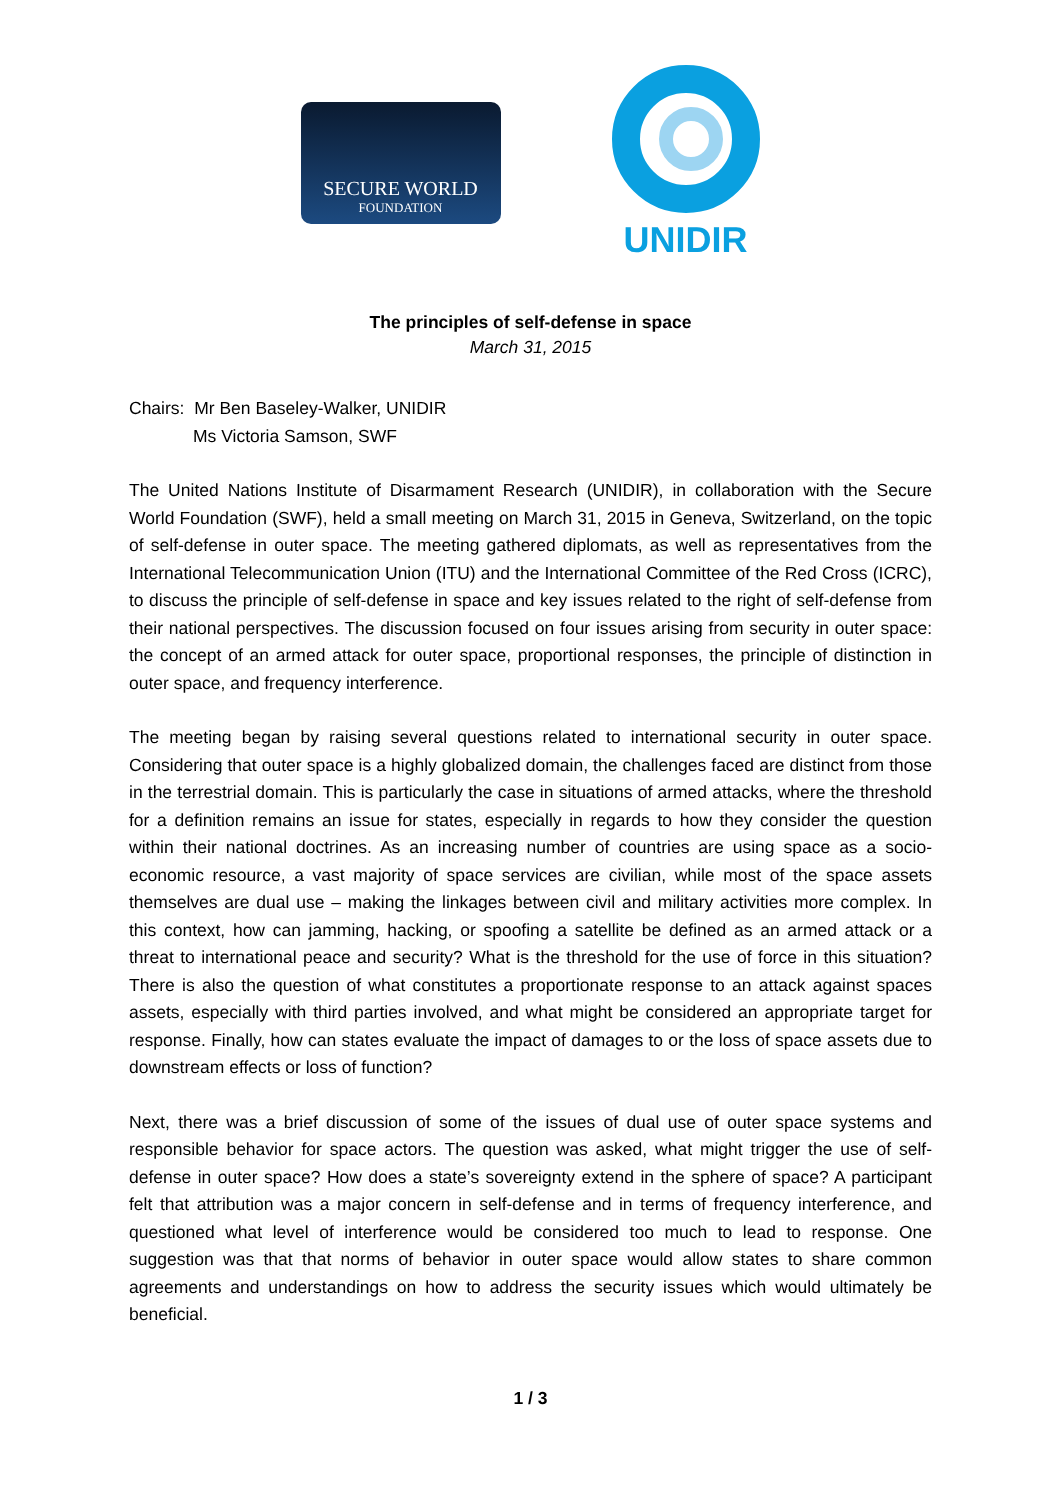SECURE WORLD
FOUNDATION
UNIDIR
The principles of self-defense in space
March 31, 2015
Chairs: Mr Ben Baseley-Walker, UNIDIR
Ms Victoria Samson, SWF
The United Nations Institute of Disarmament Research (UNIDIR), in collaboration with the Secure World Foundation (SWF), held a small meeting on March 31, 2015 in Geneva, Switzerland, on the topic of self-defense in outer space. The meeting gathered diplomats, as well as representatives from the International Telecommunication Union (ITU) and the International Committee of the Red Cross (ICRC), to discuss the principle of self-defense in space and key issues related to the right of self-defense from their national perspectives. The discussion focused on four issues arising from security in outer space: the concept of an armed attack for outer space, proportional responses, the principle of distinction in outer space, and frequency interference.
The meeting began by raising several questions related to international security in outer space. Considering that outer space is a highly globalized domain, the challenges faced are distinct from those in the terrestrial domain. This is particularly the case in situations of armed attacks, where the threshold for a definition remains an issue for states, especially in regards to how they consider the question within their national doctrines. As an increasing number of countries are using space as a socio-economic resource, a vast majority of space services are civilian, while most of the space assets themselves are dual use – making the linkages between civil and military activities more complex. In this context, how can jamming, hacking, or spoofing a satellite be defined as an armed attack or a threat to international peace and security? What is the threshold for the use of force in this situation? There is also the question of what constitutes a proportionate response to an attack against spaces assets, especially with third parties involved, and what might be considered an appropriate target for response. Finally, how can states evaluate the impact of damages to or the loss of space assets due to downstream effects or loss of function?
Next, there was a brief discussion of some of the issues of dual use of outer space systems and responsible behavior for space actors. The question was asked, what might trigger the use of self-defense in outer space? How does a state’s sovereignty extend in the sphere of space? A participant felt that attribution was a major concern in self-defense and in terms of frequency interference, and questioned what level of interference would be considered too much to lead to response. One suggestion was that that norms of behavior in outer space would allow states to share common agreements and understandings on how to address the security issues which would ultimately be beneficial.
1 / 3